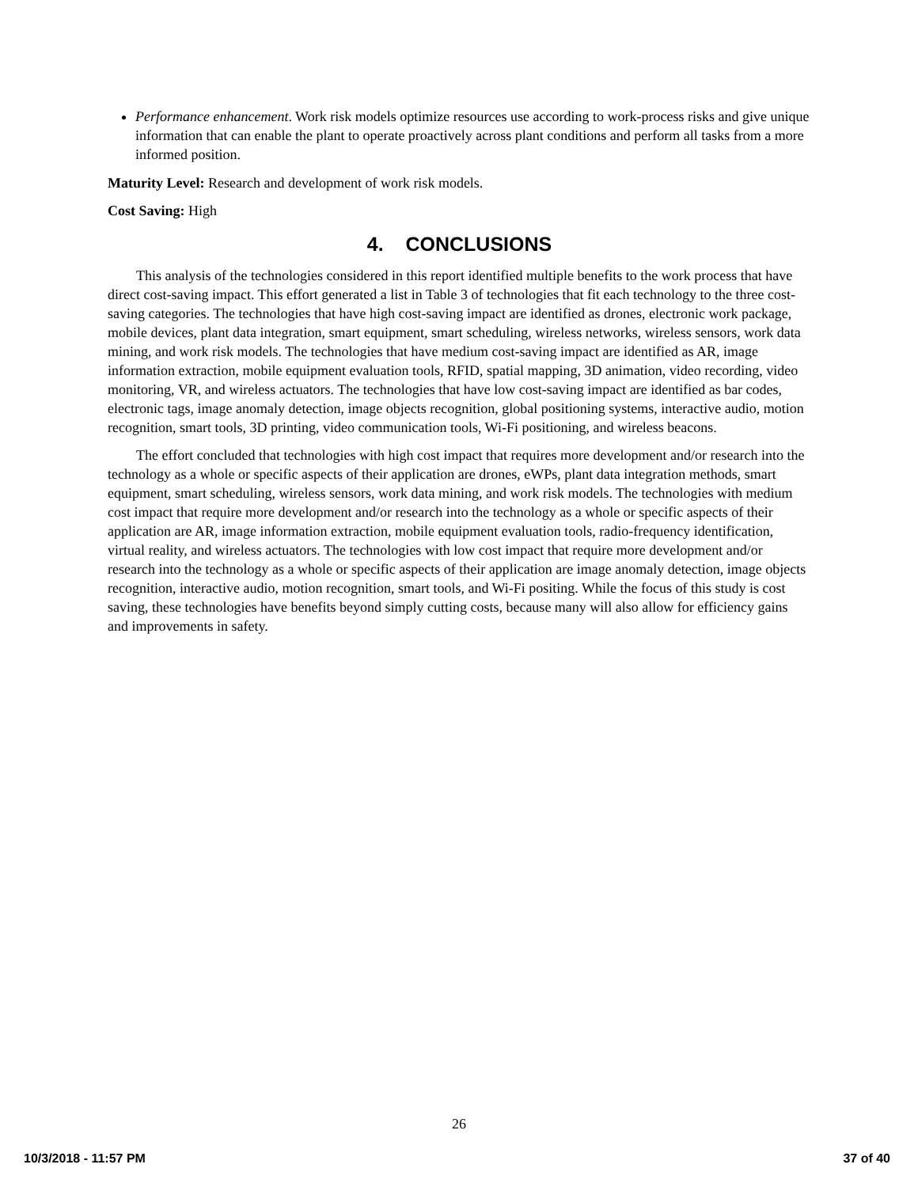Performance enhancement. Work risk models optimize resources use according to work-process risks and give unique information that can enable the plant to operate proactively across plant conditions and perform all tasks from a more informed position.
Maturity Level: Research and development of work risk models.
Cost Saving: High
4. CONCLUSIONS
This analysis of the technologies considered in this report identified multiple benefits to the work process that have direct cost-saving impact. This effort generated a list in Table 3 of technologies that fit each technology to the three cost-saving categories. The technologies that have high cost-saving impact are identified as drones, electronic work package, mobile devices, plant data integration, smart equipment, smart scheduling, wireless networks, wireless sensors, work data mining, and work risk models. The technologies that have medium cost-saving impact are identified as AR, image information extraction, mobile equipment evaluation tools, RFID, spatial mapping, 3D animation, video recording, video monitoring, VR, and wireless actuators. The technologies that have low cost-saving impact are identified as bar codes, electronic tags, image anomaly detection, image objects recognition, global positioning systems, interactive audio, motion recognition, smart tools, 3D printing, video communication tools, Wi-Fi positioning, and wireless beacons.
The effort concluded that technologies with high cost impact that requires more development and/or research into the technology as a whole or specific aspects of their application are drones, eWPs, plant data integration methods, smart equipment, smart scheduling, wireless sensors, work data mining, and work risk models. The technologies with medium cost impact that require more development and/or research into the technology as a whole or specific aspects of their application are AR, image information extraction, mobile equipment evaluation tools, radio-frequency identification, virtual reality, and wireless actuators. The technologies with low cost impact that require more development and/or research into the technology as a whole or specific aspects of their application are image anomaly detection, image objects recognition, interactive audio, motion recognition, smart tools, and Wi-Fi positing. While the focus of this study is cost saving, these technologies have benefits beyond simply cutting costs, because many will also allow for efficiency gains and improvements in safety.
26
10/3/2018 - 11:57 PM 37 of 40